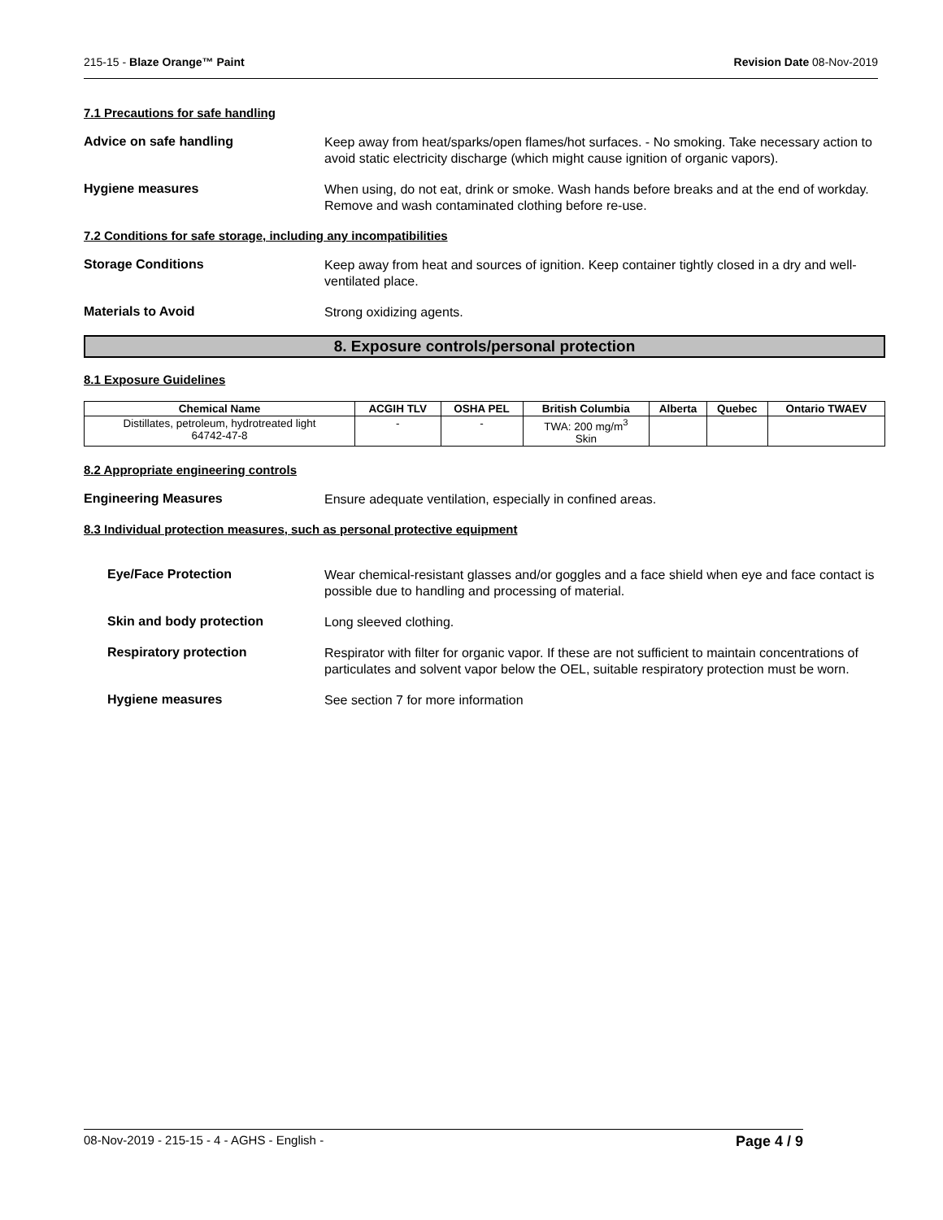215-15 - Blaze Orange™ Paint Revision Date 08-Nov-2019
7.1 Precautions for safe handling
Advice on safe handling
Keep away from heat/sparks/open flames/hot surfaces. - No smoking. Take necessary action to avoid static electricity discharge (which might cause ignition of organic vapors).
Hygiene measures
When using, do not eat, drink or smoke. Wash hands before breaks and at the end of workday. Remove and wash contaminated clothing before re-use.
7.2 Conditions for safe storage, including any incompatibilities
Storage Conditions
Keep away from heat and sources of ignition. Keep container tightly closed in a dry and well-ventilated place.
Materials to Avoid
Strong oxidizing agents.
8. Exposure controls/personal protection
8.1 Exposure Guidelines
| Chemical Name | ACGIH TLV | OSHA PEL | British Columbia | Alberta | Quebec | Ontario TWAEV |
| --- | --- | --- | --- | --- | --- | --- |
| Distillates, petroleum, hydrotreated light 64742-47-8 | - | - | TWA: 200 mg/m<sup>3</sup> Skin | | | |
8.2 Appropriate engineering controls
Engineering Measures
Ensure adequate ventilation, especially in confined areas.
8.3 Individual protection measures, such as personal protective equipment
Eye/Face Protection
Wear chemical-resistant glasses and/or goggles and a face shield when eye and face contact is possible due to handling and processing of material.
Skin and body protection
Long sleeved clothing.
Respiratory protection
Respirator with filter for organic vapor. If these are not sufficient to maintain concentrations of particulates and solvent vapor below the OEL, suitable respiratory protection must be worn.
Hygiene measures
See section 7 for more information
08-Nov-2019 - 215-15 - 4 - AGHS - English - Page 4 / 9